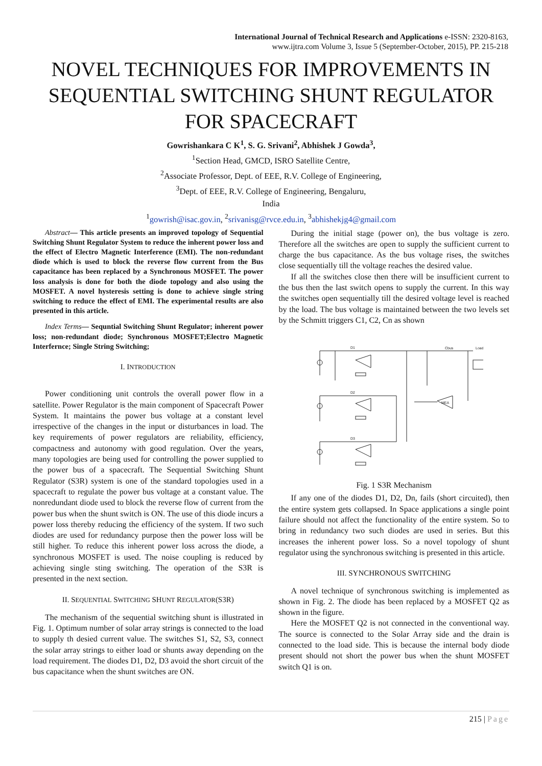International Journal of Technical Research and Applications e-ISSN: 2320-8163,
www.ijtra.com Volume 3, Issue 5 (September-October, 2015), PP. 215-218
NOVEL TECHNIQUES FOR IMPROVEMENTS IN SEQUENTIAL SWITCHING SHUNT REGULATOR FOR SPACECRAFT
Gowrishankara C K<sup>1</sup>, S. G. Srivani<sup>2</sup>, Abhishek J Gowda<sup>3</sup>,
<sup>1</sup> Section Head, GMCD, ISRO Satellite Centre,
<sup>2</sup> Associate Professor, Dept. of EEE, R.V. College of Engineering,
<sup>3</sup> Dept. of EEE, R.V. College of Engineering, Bengaluru,
India
<sup>1</sup> gowrish@isac.gov.in, <sup>2</sup>srivanisg@rvce.edu.in, <sup>3</sup>abhishekjg4@gmail.com
Abstract— This article presents an improved topology of Sequential Switching Shunt Regulator System to reduce the inherent power loss and the effect of Electro Magnetic Interference (EMI). The non-redundant diode which is used to block the reverse flow current from the Bus capacitance has been replaced by a Synchronous MOSFET. The power loss analysis is done for both the diode topology and also using the MOSFET. A novel hysteresis setting is done to achieve single string switching to reduce the effect of EMI. The experimental results are also presented in this article.
Index Terms— Sequntial Switching Shunt Regulator; inherent power loss; non-redundant diode; Synchronous MOSFET;Electro Magnetic Interfernce; Single String Switching;
I. INTRODUCTION
Power conditioning unit controls the overall power flow in a satellite. Power Regulator is the main component of Spacecraft Power System. It maintains the power bus voltage at a constant level irrespective of the changes in the input or disturbances in load. The key requirements of power regulators are reliability, efficiency, compactness and autonomy with good regulation. Over the years, many topologies are being used for controlling the power supplied to the power bus of a spacecraft. The Sequential Switching Shunt Regulator (S3R) system is one of the standard topologies used in a spacecraft to regulate the power bus voltage at a constant value. The nonredundant diode used to block the reverse flow of current from the power bus when the shunt switch is ON. The use of this diode incurs a power loss thereby reducing the efficiency of the system. If two such diodes are used for redundancy purpose then the power loss will be still higher. To reduce this inherent power loss across the diode, a synchronous MOSFET is used. The noise coupling is reduced by achieving single sting switching. The operation of the S3R is presented in the next section.
II. SEQUENTIAL SWITCHING SHUNT REGULATOR(S3R)
The mechanism of the sequential switching shunt is illustrated in Fig. 1. Optimum number of solar array strings is connected to the load to supply th desied current value. The switches S1, S2, S3, connect the solar array strings to either load or shunts away depending on the load requirement. The diodes D1, D2, D3 avoid the short circuit of the bus capacitance when the shunt switches are ON.
During the initial stage (power on), the bus voltage is zero. Therefore all the switches are open to supply the sufficient current to charge the bus capacitance. As the bus voltage rises, the switches close sequentially till the voltage reaches the desired value.
If all the switches close then there will be insufficient current to the bus then the last switch opens to supply the current. In this way the switches open sequentially till the desired voltage level is reached by the load. The bus voltage is maintained between the two levels set by the Schmitt triggers C1, C2, Cn as shown
D1
D2
D3
Cbus
Load
MEA
Fig. 1 S3R Mechanism
If any one of the diodes D1, D2, Dn, fails (short circuited), then the entire system gets collapsed. In Space applications a single point failure should not affect the functionality of the entire system. So to bring in redundancy two such diodes are used in series. But this increases the inherent power loss. So a novel topology of shunt regulator using the synchronous switching is presented in this article.
III. SYNCHRONOUS SWITCHING
A novel technique of synchronous switching is implemented as shown in Fig. 2. The diode has been replaced by a MOSFET Q2 as shown in the figure.
Here the MOSFET Q2 is not connected in the conventional way. The source is connected to the Solar Array side and the drain is connected to the load side. This is because the internal body diode present should not short the power bus when the shunt MOSFET switch Q1 is on.
215 | Page